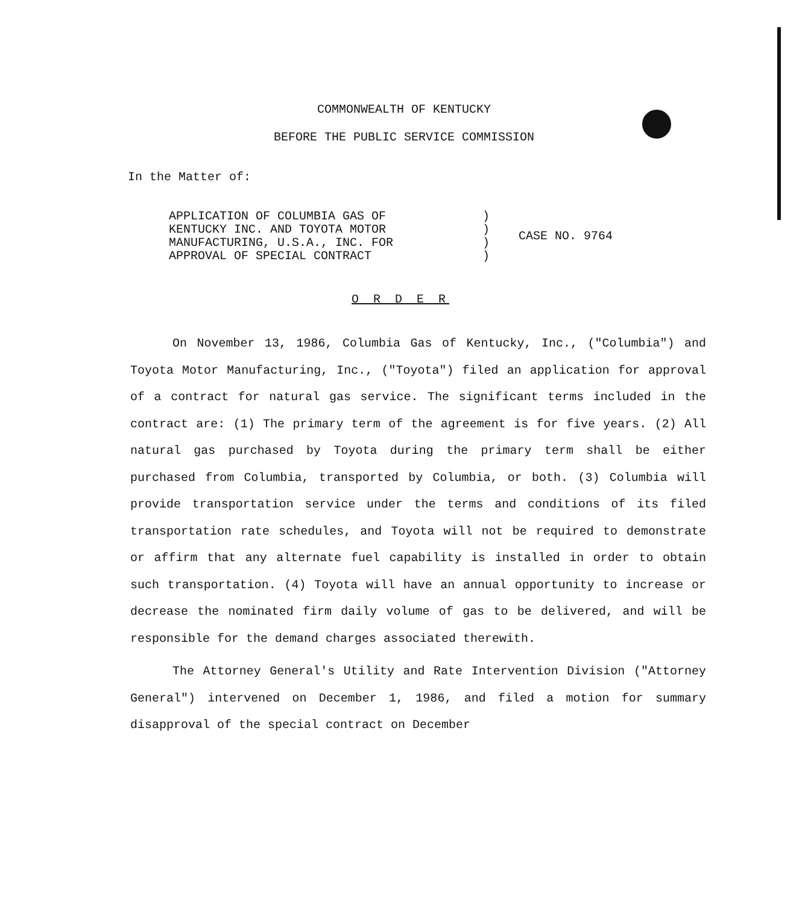COMMONWEALTH OF KENTUCKY
BEFORE THE PUBLIC SERVICE COMMISSION
In the Matter of:
APPLICATION OF COLUMBIA GAS OF
KENTUCKY INC. AND TOYOTA MOTOR
MANUFACTURING, U.S.A., INC. FOR
APPROVAL OF SPECIAL CONTRACT
)
)
)
)
CASE NO. 9764
O R D E R
On November 13, 1986, Columbia Gas of Kentucky, Inc., ("Columbia") and Toyota Motor Manufacturing, Inc., ("Toyota") filed an application for approval of a contract for natural gas service. The significant terms included in the contract are: (1) The primary term of the agreement is for five years. (2) All natural gas purchased by Toyota during the primary term shall be either purchased from Columbia, transported by Columbia, or both. (3) Columbia will provide transportation service under the terms and conditions of its filed transportation rate schedules, and Toyota will not be required to demonstrate or affirm that any alternate fuel capability is installed in order to obtain such transportation. (4) Toyota will have an annual opportunity to increase or decrease the nominated firm daily volume of gas to be delivered, and will be responsible for the demand charges associated therewith.
The Attorney General's Utility and Rate Intervention Division ("Attorney General") intervened on December 1, 1986, and filed a motion for summary disapproval of the special contract on December